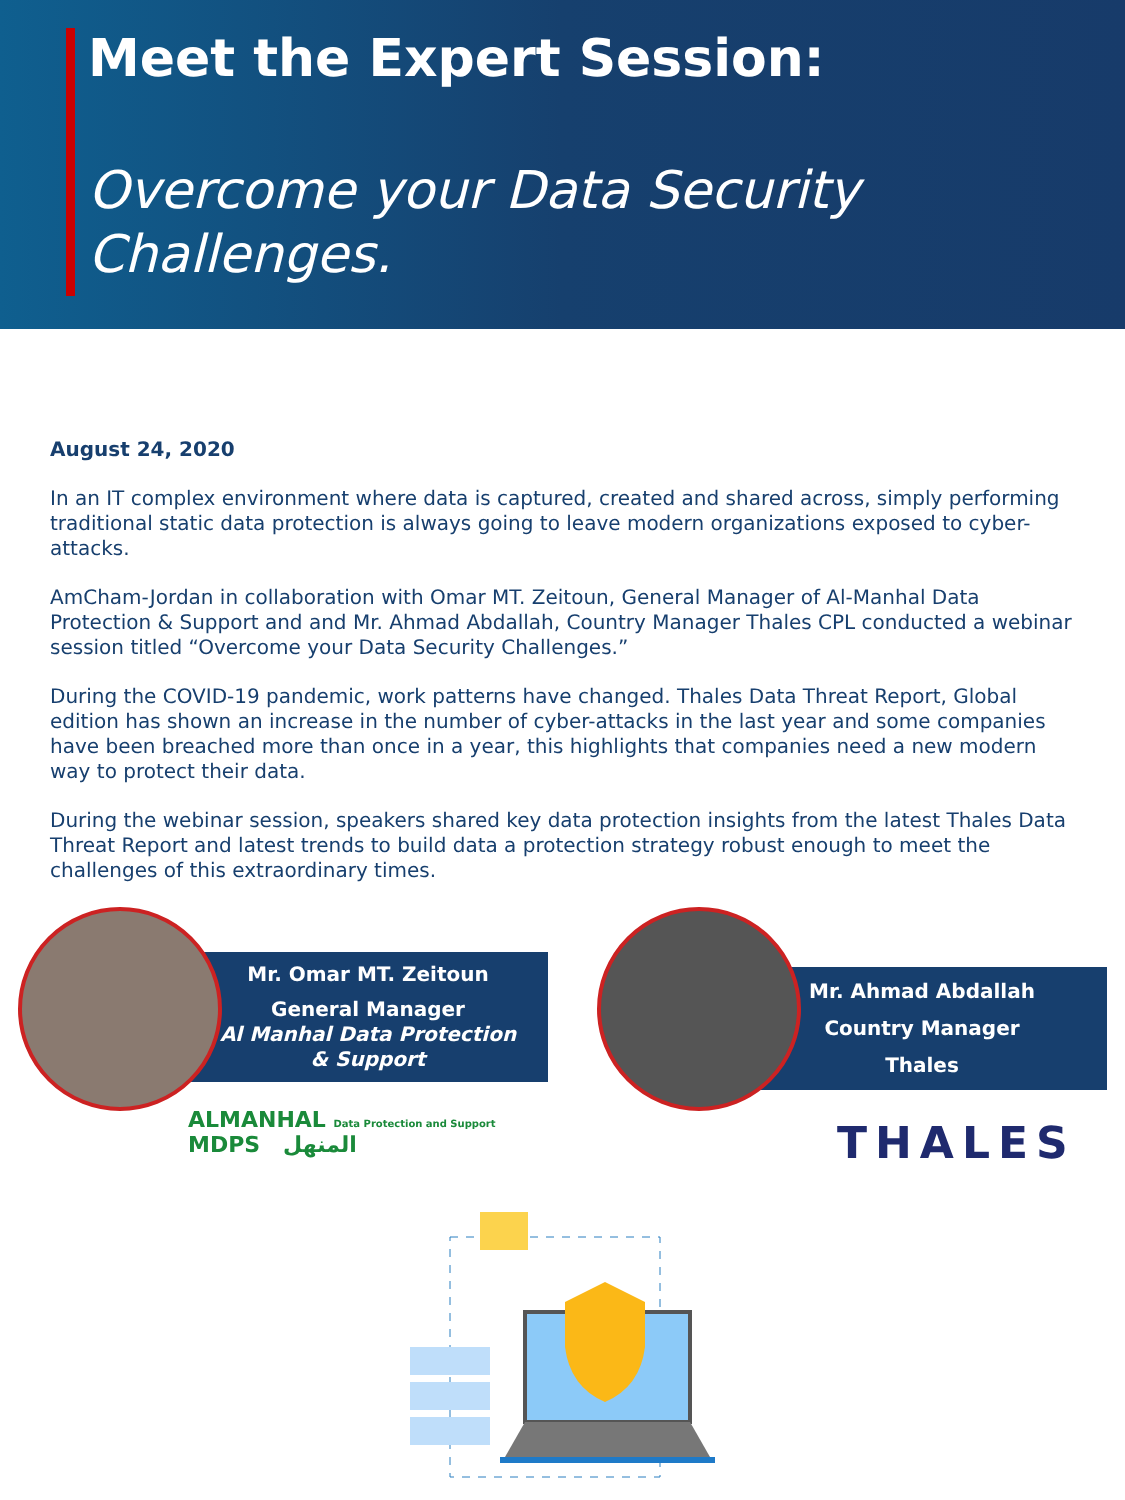Meet the Expert Session:
Overcome your Data Security
Challenges.
August 24, 2020
In an IT complex environment where data is captured, created and shared across, simply performing traditional static data protection is always going to leave modern organizations exposed to cyber-attacks.
AmCham-Jordan in collaboration with Omar MT. Zeitoun, General Manager of Al-Manhal Data Protection & Support and and Mr. Ahmad Abdallah, Country Manager Thales CPL conducted a webinar session titled “Overcome your Data Security Challenges.”
During the COVID-19 pandemic, work patterns have changed. Thales Data Threat Report, Global edition has shown an increase in the number of cyber-attacks in the last year and some companies have been breached more than once in a year, this highlights that companies need a new modern way to protect their data.
During the webinar session, speakers shared key data protection insights from the latest Thales Data Threat Report and latest trends to build data a protection strategy robust enough to meet the challenges of this extraordinary times.
Mr. Omar MT. Zeitoun
General Manager
Al Manhal Data Protection
& Support
ALMANHAL Data Protection and Support MDPS المنهل
Mr. Ahmad Abdallah
Country Manager
Thales
THALES